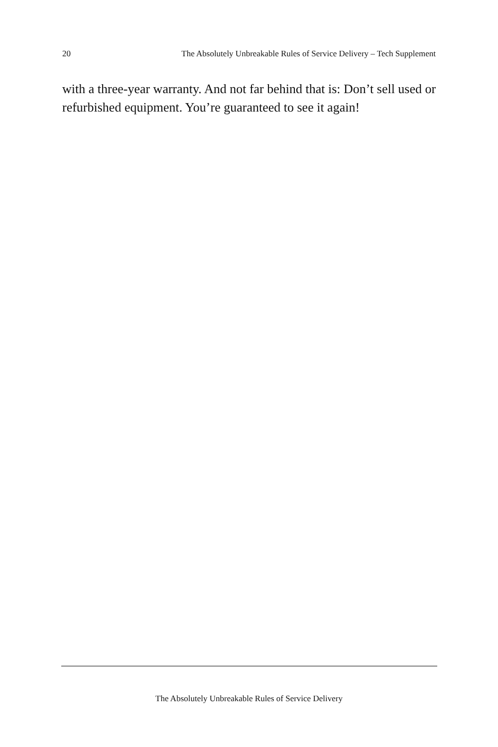20 The Absolutely Unbreakable Rules of Service Delivery – Tech Supplement
with a three-year warranty. And not far behind that is: Don’t sell used or refurbished equipment. You’re guaranteed to see it again!
The Absolutely Unbreakable Rules of Service Delivery